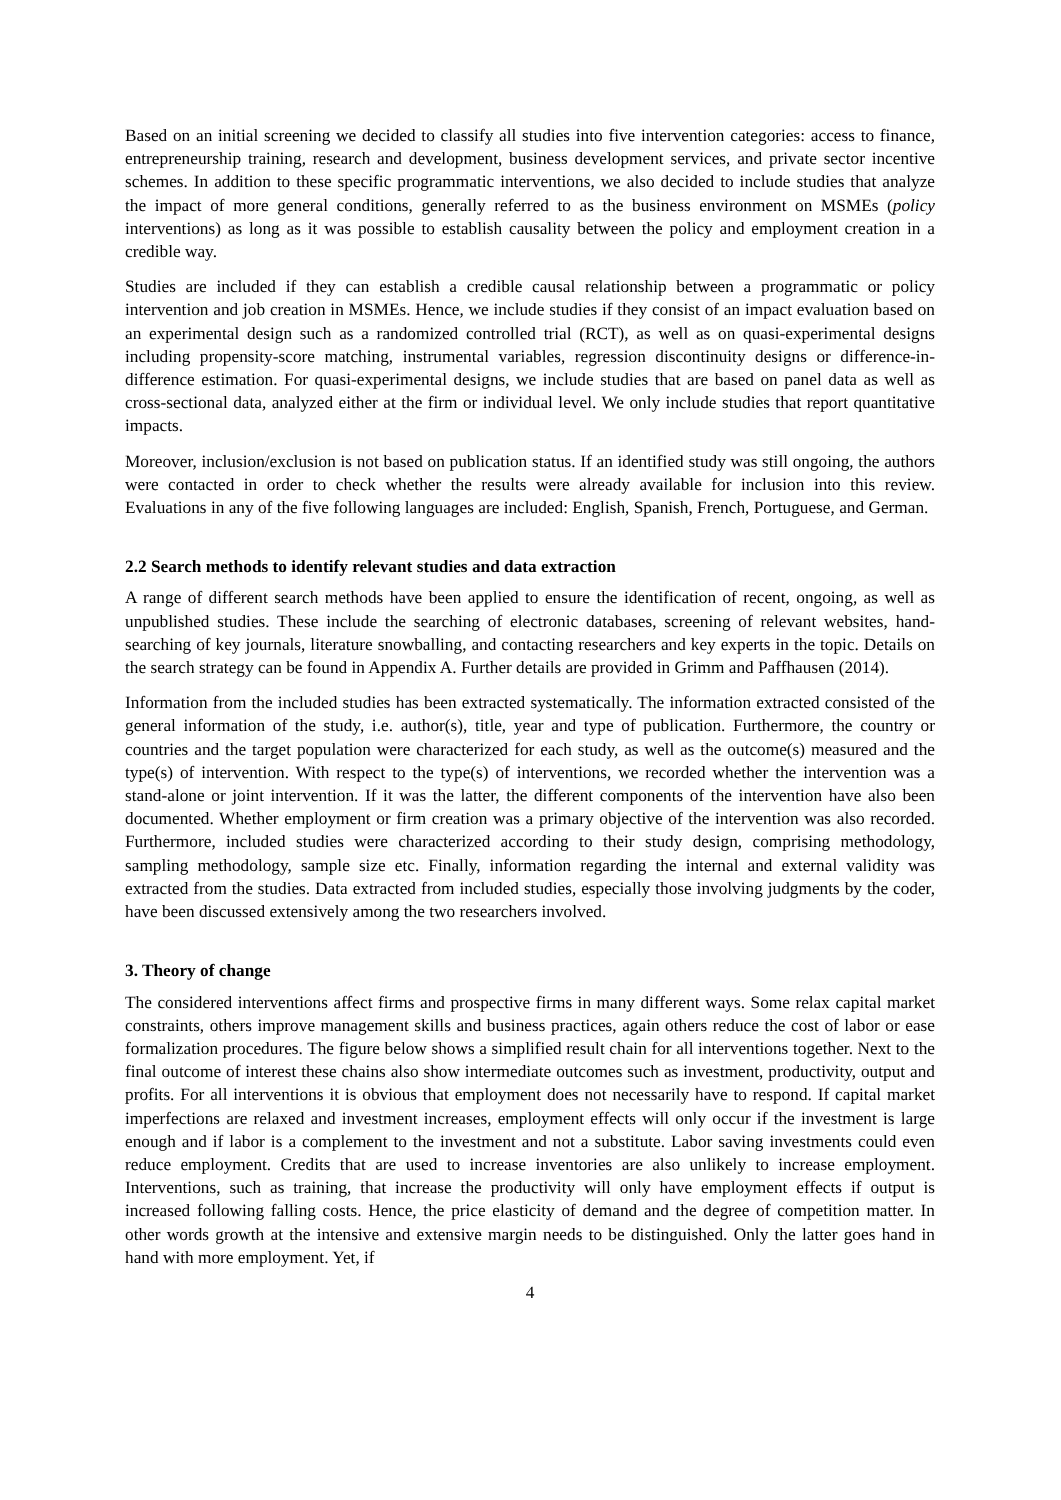Based on an initial screening we decided to classify all studies into five intervention categories: access to finance, entrepreneurship training, research and development, business development services, and private sector incentive schemes. In addition to these specific programmatic interventions, we also decided to include studies that analyze the impact of more general conditions, generally referred to as the business environment on MSMEs (policy interventions) as long as it was possible to establish causality between the policy and employment creation in a credible way.
Studies are included if they can establish a credible causal relationship between a programmatic or policy intervention and job creation in MSMEs. Hence, we include studies if they consist of an impact evaluation based on an experimental design such as a randomized controlled trial (RCT), as well as on quasi-experimental designs including propensity-score matching, instrumental variables, regression discontinuity designs or difference-in-difference estimation. For quasi-experimental designs, we include studies that are based on panel data as well as cross-sectional data, analyzed either at the firm or individual level. We only include studies that report quantitative impacts.
Moreover, inclusion/exclusion is not based on publication status. If an identified study was still ongoing, the authors were contacted in order to check whether the results were already available for inclusion into this review. Evaluations in any of the five following languages are included: English, Spanish, French, Portuguese, and German.
2.2 Search methods to identify relevant studies and data extraction
A range of different search methods have been applied to ensure the identification of recent, ongoing, as well as unpublished studies. These include the searching of electronic databases, screening of relevant websites, hand-searching of key journals, literature snowballing, and contacting researchers and key experts in the topic. Details on the search strategy can be found in Appendix A. Further details are provided in Grimm and Paffhausen (2014).
Information from the included studies has been extracted systematically. The information extracted consisted of the general information of the study, i.e. author(s), title, year and type of publication. Furthermore, the country or countries and the target population were characterized for each study, as well as the outcome(s) measured and the type(s) of intervention. With respect to the type(s) of interventions, we recorded whether the intervention was a stand-alone or joint intervention. If it was the latter, the different components of the intervention have also been documented. Whether employment or firm creation was a primary objective of the intervention was also recorded. Furthermore, included studies were characterized according to their study design, comprising methodology, sampling methodology, sample size etc. Finally, information regarding the internal and external validity was extracted from the studies. Data extracted from included studies, especially those involving judgments by the coder, have been discussed extensively among the two researchers involved.
3. Theory of change
The considered interventions affect firms and prospective firms in many different ways. Some relax capital market constraints, others improve management skills and business practices, again others reduce the cost of labor or ease formalization procedures. The figure below shows a simplified result chain for all interventions together. Next to the final outcome of interest these chains also show intermediate outcomes such as investment, productivity, output and profits. For all interventions it is obvious that employment does not necessarily have to respond. If capital market imperfections are relaxed and investment increases, employment effects will only occur if the investment is large enough and if labor is a complement to the investment and not a substitute. Labor saving investments could even reduce employment. Credits that are used to increase inventories are also unlikely to increase employment. Interventions, such as training, that increase the productivity will only have employment effects if output is increased following falling costs. Hence, the price elasticity of demand and the degree of competition matter. In other words growth at the intensive and extensive margin needs to be distinguished. Only the latter goes hand in hand with more employment. Yet, if
4